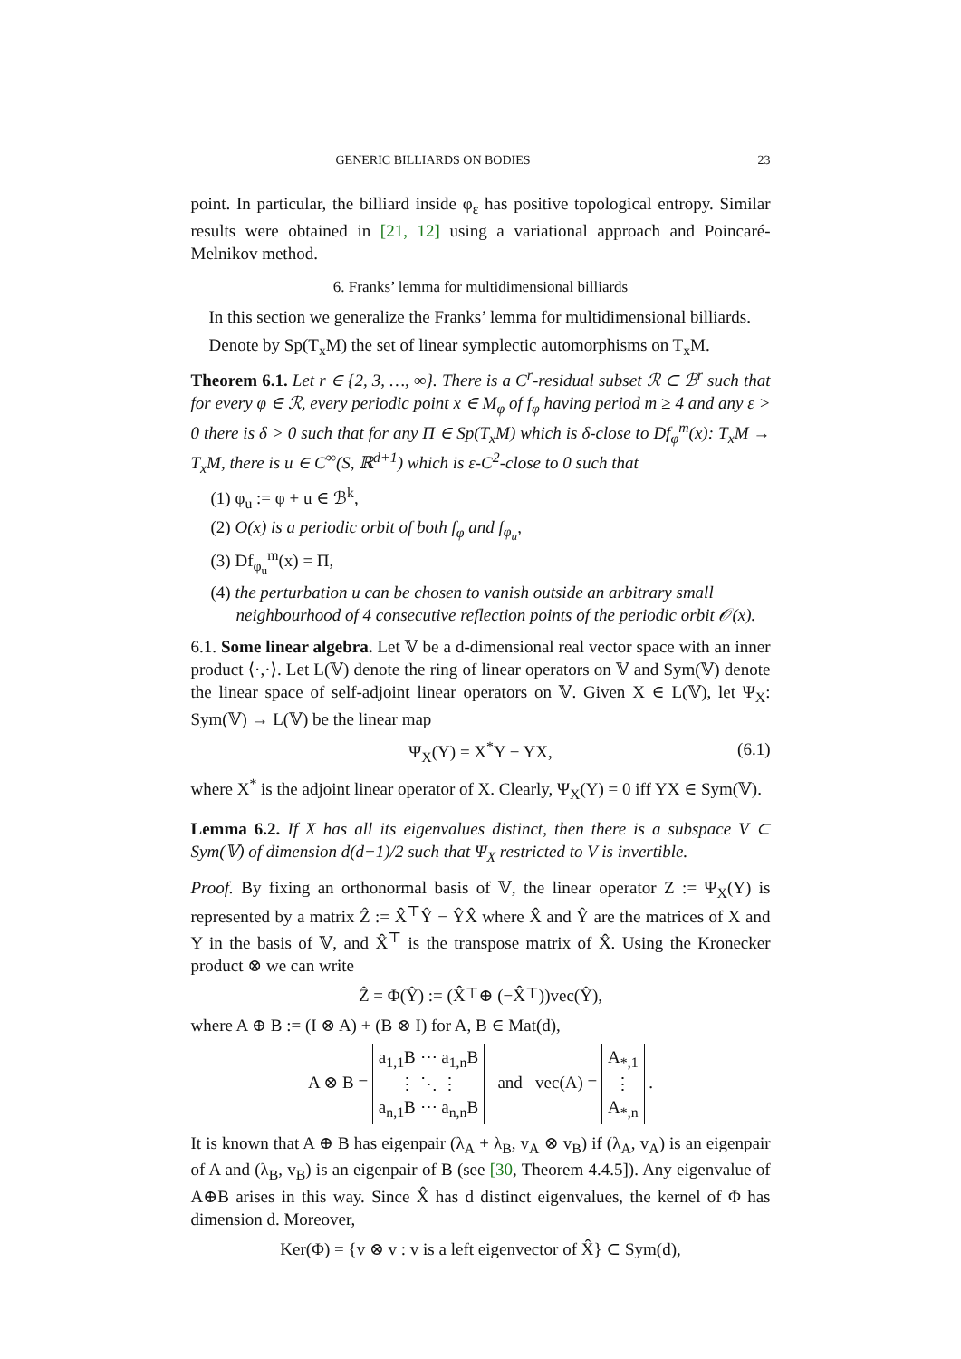GENERIC BILLIARDS ON BODIES 23
point. In particular, the billiard inside φ<sub>ε</sub> has positive topological entropy. Similar results were obtained in [21, 12] using a variational approach and Poincaré-Melnikov method.
6. Franks’ lemma for multidimensional billiards
In this section we generalize the Franks’ lemma for multidimensional billiards.
Denote by Sp(T<sub>x</sub>M) the set of linear symplectic automorphisms on T<sub>x</sub>M.
Theorem 6.1. Let r ∈ {2, 3, …, ∞}. There is a C<sup>r</sup>-residual subset ℛ ⊂ ℬ<sup>r</sup> such that for every φ ∈ ℛ, every periodic point x ∈ M<sub>φ</sub> of f<sub>φ</sub> having period m ≥ 4 and any ε > 0 there is δ > 0 such that for any Π ∈ Sp(T<sub>x</sub>M) which is δ-close to Df<sub>φ</sub><sup>m</sup>(x): T<sub>x</sub>M → T<sub>x</sub>M, there is u ∈ C<sup>∞</sup>(S, ℝ<sup>d+1</sup>) which is ε-C<sup>2</sup>-close to 0 such that
(1) φ<sub>u</sub> := φ + u ∈ ℬ<sup>k</sup>,
(2) O(x) is a periodic orbit of both f<sub>φ</sub> and f<sub>φ<sub>u</sub></sub>,
(3) Df<sub>φ<sub>u</sub></sub><sup>m</sup>(x) = Π,
(4) the perturbation u can be chosen to vanish outside an arbitrary small neighbourhood of 4 consecutive reflection points of the periodic orbit 𝒪(x).
6.1. Some linear algebra. Let 𝕍 be a d-dimensional real vector space with an inner product ⟨·,·⟩. Let L(𝕍) denote the ring of linear operators on 𝕍 and Sym(𝕍) denote the linear space of self-adjoint linear operators on 𝕍. Given X ∈ L(𝕍), let Ψ<sub>X</sub>: Sym(𝕍) → L(𝕍) be the linear map
Ψ<sub>X</sub>(Y) = X<sup>*</sup>Y − YX, (6.1)
where X<sup>*</sup> is the adjoint linear operator of X. Clearly, Ψ<sub>X</sub>(Y) = 0 iff YX ∈ Sym(𝕍).
Lemma 6.2. If X has all its eigenvalues distinct, then there is a subspace V ⊂ Sym(𝕍) of dimension d(d−1)/2 such that Ψ<sub>X</sub> restricted to V is invertible.
Proof. By fixing an orthonormal basis of 𝕍, the linear operator Z := Ψ<sub>X</sub>(Y) is represented by a matrix Ẑ := X̂<sup>⊤</sup>Ŷ − ŶX̂ where X̂ and Ŷ are the matrices of X and Y in the basis of 𝕍, and X̂<sup>⊤</sup> is the transpose matrix of X̂. Using the Kronecker product ⊗ we can write
Ẑ = Φ(Ŷ) := (X̂<sup>⊤</sup> ⊕ (−X̂<sup>⊤</sup>))vec(Ŷ),
where A ⊕ B := (I ⊗ A) + (B ⊗ I) for A, B ∈ Mat(d),
A ⊗ B = a<sub>1,1</sub>B ⋯ a<sub>1,n</sub>B
⋮ ⋱ ⋮
a<sub>n,1</sub>B ⋯ a<sub>n,n</sub>B and vec(A) = A<sub>*,1</sub>
⋮
A<sub>*,n</sub> .
It is known that A ⊕ B has eigenpair (λ<sub>A</sub> + λ<sub>B</sub>, v<sub>A</sub> ⊗ v<sub>B</sub>) if (λ<sub>A</sub>, v<sub>A</sub>) is an eigenpair of A and (λ<sub>B</sub>, v<sub>B</sub>) is an eigenpair of B (see [30, Theorem 4.4.5]). Any eigenvalue of A⊕B arises in this way. Since X̂ has d distinct eigenvalues, the kernel of Φ has dimension d. Moreover,
Ker(Φ) = {v ⊗ v : v is a left eigenvector of X̂} ⊂ Sym(d),